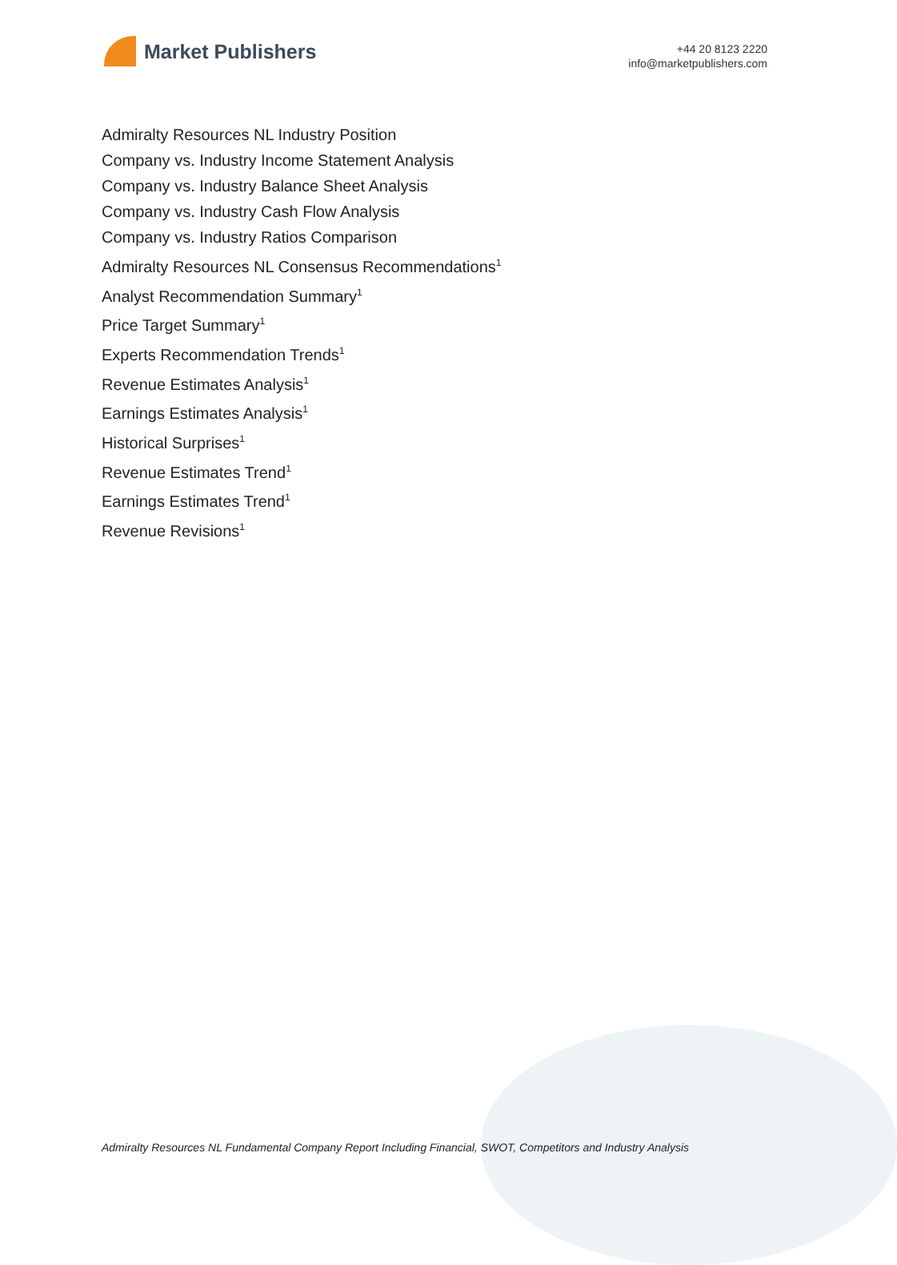Market Publishers
+44 20 8123 2220
info@marketpublishers.com
Admiralty Resources NL Industry Position
Company vs. Industry Income Statement Analysis
Company vs. Industry Balance Sheet Analysis
Company vs. Industry Cash Flow Analysis
Company vs. Industry Ratios Comparison
Admiralty Resources NL Consensus Recommendations<sup>1</sup>
Analyst Recommendation Summary<sup>1</sup>
Price Target Summary<sup>1</sup>
Experts Recommendation Trends<sup>1</sup>
Revenue Estimates Analysis<sup>1</sup>
Earnings Estimates Analysis<sup>1</sup>
Historical Surprises<sup>1</sup>
Revenue Estimates Trend<sup>1</sup>
Earnings Estimates Trend<sup>1</sup>
Revenue Revisions<sup>1</sup>
Admiralty Resources NL Fundamental Company Report Including Financial, SWOT, Competitors and Industry Analysis